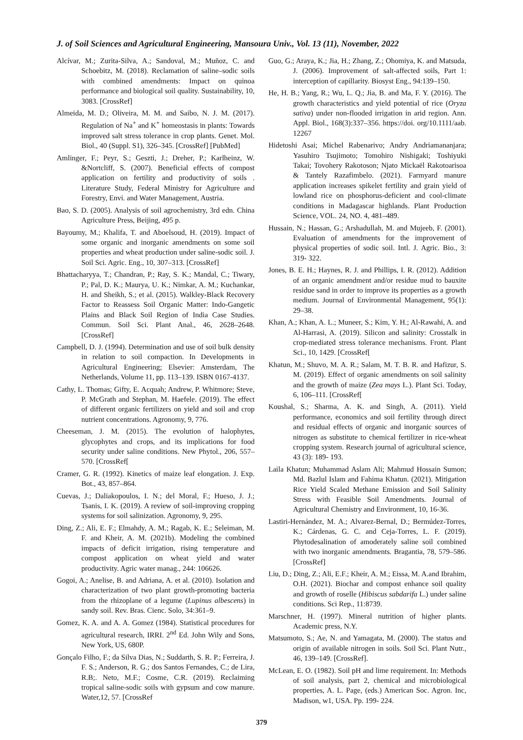J. of Soil Sciences and Agricultural Engineering, Mansoura Univ., Vol. 13 (11), November, 2022
Alcívar, M.; Zurita-Silva, A.; Sandoval, M.; Muñoz, C. and Schoebitz, M. (2018). Reclamation of saline–sodic soils with combined amendments: Impact on quinoa performance and biological soil quality. Sustainability, 10, 3083. [CrossRef]
Almeida, M. D.; Oliveira, M. M. and Saibo, N. J. M. (2017). Regulation of Na<sup>+</sup> and K<sup>+</sup> homeostasis in plants: Towards improved salt stress tolerance in crop plants. Genet. Mol. Biol., 40 (Suppl. S1), 326–345. [CrossRef] [PubMed]
Amlinger, F.; Peyr, S.; Geszti, J.; Dreher, P.; Karlheinz, W. &Nortcliff, S. (2007). Beneficial effects of compost application on fertility and productivity of soils . Literature Study, Federal Ministry for Agriculture and Forestry, Envi. and Water Management, Austria.
Bao, S. D. (2005). Analysis of soil agrochemistry, 3rd edn. China Agriculture Press, Beijing, 495 p.
Bayoumy, M.; Khalifa, T. and Aboelsoud, H. (2019). Impact of some organic and inorganic amendments on some soil properties and wheat production under saline-sodic soil. J. Soil Sci. Agric. Eng., 10, 307–313. [CrossRef]
Bhattacharyya, T.; Chandran, P.; Ray, S. K.; Mandal, C.; Tiwary, P.; Pal, D. K.; Maurya, U. K.; Nimkar, A. M.; Kuchankar, H. and Sheikh, S.; et al. (2015). Walkley-Black Recovery Factor to Reassess Soil Organic Matter: Indo-Gangetic Plains and Black Soil Region of India Case Studies. Commun. Soil Sci. Plant Anal., 46, 2628–2648. [CrossRef]
Campbell, D. J. (1994). Determination and use of soil bulk density in relation to soil compaction. In Developments in Agricultural Engineering; Elsevier: Amsterdam, The Netherlands, Volume 11, pp. 113–139. ISBN 0167-4137.
Cathy, L. Thomas; Gifty, E. Acquah; Andrew, P. Whitmore; Steve, P. McGrath and Stephan, M. Haefele. (2019). The effect of different organic fertilizers on yield and soil and crop nutrient concentrations. Agronomy, 9, 776.
Cheeseman, J. M. (2015). The evolution of halophytes, glycophytes and crops, and its implications for food security under saline conditions. New Phytol., 206, 557–570. [CrossRef[
Cramer, G. R. (1992). Kinetics of maize leaf elongation. J. Exp. Bot., 43, 857–864.
Cuevas, J.; Daliakopoulos, I. N.; del Moral, F.; Hueso, J. J.; Tsanis, I. K. (2019). A review of soil-improving cropping systems for soil salinization. Agronomy, 9, 295.
Ding, Z.; Ali, E. F.; Elmahdy, A. M.; Ragab, K. E.; Seleiman, M. F. and Kheir, A. M. (2021b). Modeling the combined impacts of deficit irrigation, rising temperature and compost application on wheat yield and water productivity. Agric water manag., 244: 106626.
Gogoi, A.; Anelise, B. and Adriana, A. et al. (2010). Isolation and characterization of two plant growth-promoting bacteria from the rhizoplane of a legume (Lupinus albescens) in sandy soil. Rev. Bras. Cienc. Solo, 34:361–9.
Gomez, K. A. and A. A. Gomez (1984). Statistical procedures for agricultural research, IRRI. 2<sup>nd</sup> Ed. John Wily and Sons, New York, US, 680P.
Gonçalo Filho, F.; da Silva Dias, N.; Suddarth, S. R. P.; Ferreira, J. F. S.; Anderson, R. G.; dos Santos Fernandes, C.; de Lira, R.B;. Neto, M.F.; Cosme, C.R. (2019). Reclaiming tropical saline-sodic soils with gypsum and cow manure. Water,12, 57. [CrossRef
Guo, G.; Araya, K.; Jia, H.; Zhang, Z.; Ohomiya, K. and Matsuda, J. (2006). Improvement of salt-affected soils, Part 1: interception of capillarity. Biosyst Eng., 94:139–150.
He, H. B.; Yang, R.; Wu, L. Q.; Jia, B. and Ma, F. Y. (2016). The growth characteristics and yield potential of rice (Oryza sativa) under non-flooded irrigation in arid region. Ann. Appl. Biol., 168(3):337–356. https://doi. org/10.1111/aab. 12267
Hidetoshi Asai; Michel Rabenarivo; Andry Andriamananjara; Yasuhiro Tsujimoto; Tomohiro Nishigaki; Toshiyuki Takai; Tovohery Rakotoson; Njato Mickaël Rakotoarisoa & Tantely Razafimbelo. (2021). Farmyard manure application increases spikelet fertility and grain yield of lowland rice on phosphorus-deficient and cool-climate conditions in Madagascar highlands. Plant Production Science, VOL. 24, NO. 4, 481–489.
Hussain, N.; Hassan, G.; Arshadullah, M. and Mujeeb, F. (2001). Evaluation of amendments for the improvement of physical properties of sodic soil. Intl. J. Agric. Bio., 3: 319- 322.
Jones, B. E. H.; Haynes, R. J. and Phillips, I. R. (2012). Addition of an organic amendment and/or residue mud to bauxite residue sand in order to improve its properties as a growth medium. Journal of Environmental Management, 95(1): 29–38.
Khan, A.; Khan, A. L.; Muneer, S.; Kim, Y. H.; Al-Rawahi, A. and Al-Harrasi, A. (2019). Silicon and salinity: Crosstalk in crop-mediated stress tolerance mechanisms. Front. Plant Sci., 10, 1429. [CrossRef[
Khatun, M.; Shuvo, M. A. R.; Salam, M. T. B. R. and Hafizur, S. M. (2019). Effect of organic amendments on soil salinity and the growth of maize (Zea mays L.). Plant Sci. Today, 6, 106–111. [CrossRef[
Koushal, S.; Sharma, A. K. and Singh, A. (2011). Yield performance, economics and soil fertility through direct and residual effects of organic and inorganic sources of nitrogen as substitute to chemical fertilizer in rice-wheat cropping system. Research journal of agricultural science, 43 (3): 189- 193.
Laila Khatun; Muhammad Aslam Ali; Mahmud Hossain Sumon; Md. Bazlul Islam and Fahima Khatun. (2021). Mitigation Rice Yield Scaled Methane Emission and Soil Salinity Stress with Feasible Soil Amendments. Journal of Agricultural Chemistry and Environment, 10, 16-36.
Lastiri-Hernández, M. A.; Alvarez-Bernal, D.; Bermúdez-Torres, K.; Cárdenas, G. C. and Ceja-Torres, L. F. (2019). Phytodesalination of amoderately saline soil combined with two inorganic amendments. Bragantia, 78, 579–586. [CrossRef]
Liu, D.; Ding, Z.; Ali, E.F.; Kheir, A. M.; Eissa, M. A.and Ibrahim, O.H. (2021). Biochar and compost enhance soil quality and growth of roselle (Hibiscus sabdarifa L.) under saline conditions. Sci Rep., 11:8739.
Marschner, H. (1997). Mineral nutrition of higher plants. Academic press, N.Y.
Matsumoto, S.; Ae, N. and Yamagata, M. (2000). The status and origin of available nitrogen in soils. Soil Sci. Plant Nutr., 46, 139–149. [CrossRef].
McLean, E. O. (1982). Soil pH and lime requirement. In: Methods of soil analysis, part 2, chemical and microbiological properties, A. L. Page, (eds.) American Soc. Agron. Inc, Madison, w1, USA. Pp. 199- 224.
379